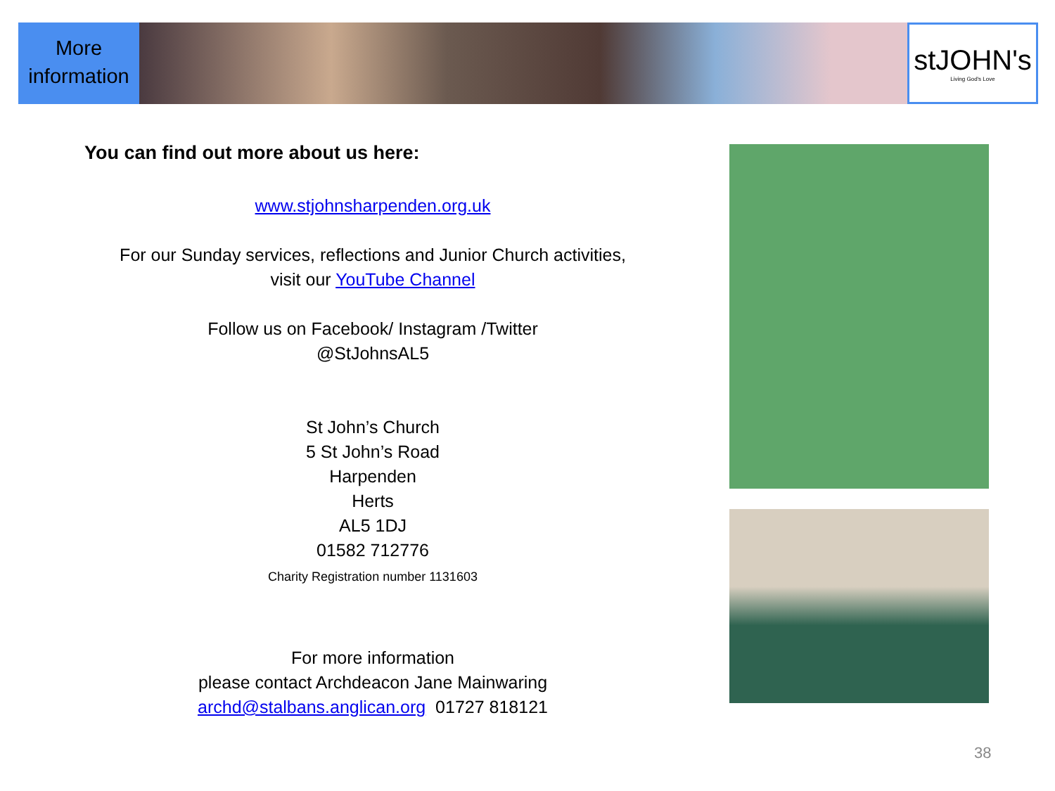More information
stJOHN's
Living God's Love
You can find out more about us here:
www.stjohnsharpenden.org.uk
For our Sunday services, reflections and Junior Church activities,
visit our YouTube Channel
Follow us on Facebook/ Instagram /Twitter
@StJohnsAL5
St John’s Church
5 St John’s Road
Harpenden
Herts
AL5 1DJ
01582 712776
Charity Registration number 1131603
For more information
please contact Archdeacon Jane Mainwaring
archd@stalbans.anglican.org 01727 818121
38